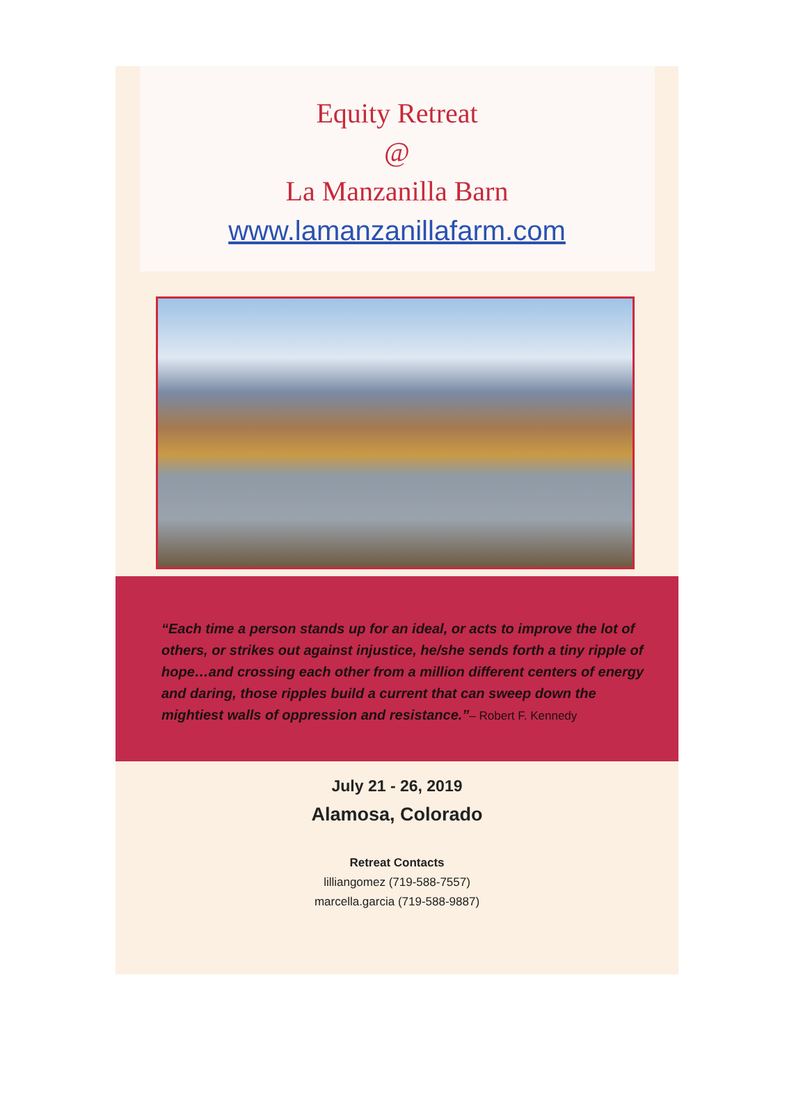Equity Retreat
@
La Manzanilla Barn
www.lamanzanillafarm.com
“Each time a person stands up for an ideal, or acts to improve the lot of others, or strikes out against injustice, he/she sends forth a tiny ripple of hope…and crossing each other from a million different centers of energy and daring, those ripples build a current that can sweep down the mightiest walls of oppression and resistance.”– Robert F. Kennedy
July 21 - 26, 2019
Alamosa, Colorado
Retreat Contacts
lilliangomez (719-588-7557)
marcella.garcia (719-588-9887)